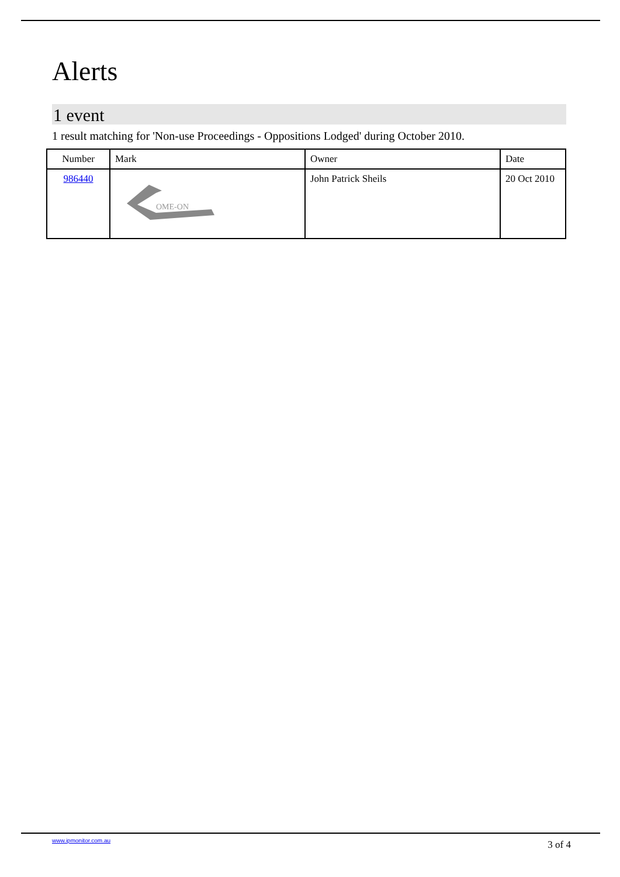Alerts
1 event
1 result matching for 'Non-use Proceedings - Oppositions Lodged' during October 2010.
| Number | Mark | Owner | Date |
| --- | --- | --- | --- |
| 986440 | OME-ON | John Patrick Sheils | 20 Oct 2010 |
www.ipmonitor.com.au 3 of 4